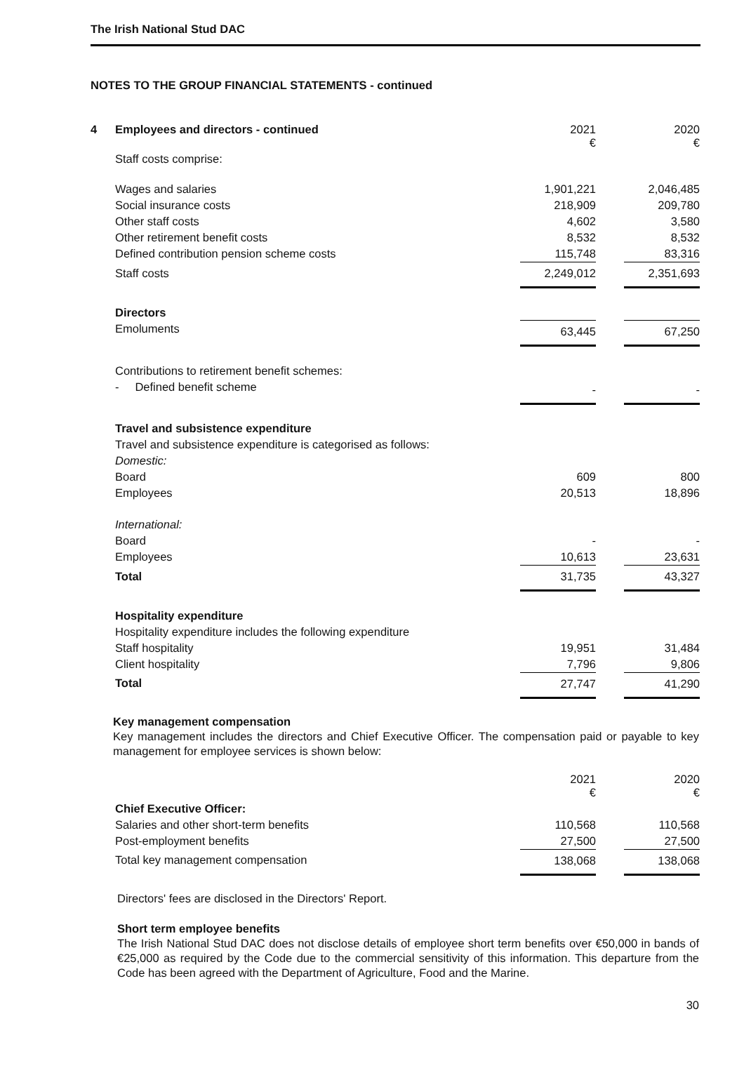The Irish National Stud DAC
NOTES TO THE GROUP FINANCIAL STATEMENTS - continued
| 4 | Employees and directors - continued | 2021 € | | 2020 € |
| | Staff costs comprise: | | | |
| | Wages and salaries | 1,901,221 | | 2,046,485 |
| | Social insurance costs | 218,909 | | 209,780 |
| | Other staff costs | 4,602 | | 3,580 |
| | Other retirement benefit costs | 8,532 | | 8,532 |
| | Defined contribution pension scheme costs | 115,748 | | 83,316 |
| | Staff costs | 2,249,012 | | 2,351,693 |
| | Directors | | | |
| | Emoluments | 63,445 | | 67,250 |
| | Contributions to retirement benefit schemes: | | | |
| | - Defined benefit scheme | - | | - |
| | Travel and subsistence expenditure | | | |
| | Travel and subsistence expenditure is categorised as follows: | | | |
| | Domestic: | | | |
| | Board | 609 | | 800 |
| | Employees | 20,513 | | 18,896 |
| | International: | | | |
| | Board | - | | - |
| | Employees | 10,613 | | 23,631 |
| | Total | 31,735 | | 43,327 |
| | Hospitality expenditure | | | |
| | Hospitality expenditure includes the following expenditure | | | |
| | Staff hospitality | 19,951 | | 31,484 |
| | Client hospitality | 7,796 | | 9,806 |
| | Total | 27,747 | | 41,290 |
Key management compensation
Key management includes the directors and Chief Executive Officer. The compensation paid or payable to key management for employee services is shown below:
| | | 2021 € | | 2020 € |
| | Chief Executive Officer: | | | |
| | Salaries and other short-term benefits | 110,568 | | 110,568 |
| | Post-employment benefits | 27,500 | | 27,500 |
| | Total key management compensation | 138,068 | | 138,068 |
Directors' fees are disclosed in the Directors' Report.
Short term employee benefits
The Irish National Stud DAC does not disclose details of employee short term benefits over €50,000 in bands of €25,000 as required by the Code due to the commercial sensitivity of this information. This departure from the Code has been agreed with the Department of Agriculture, Food and the Marine.
30